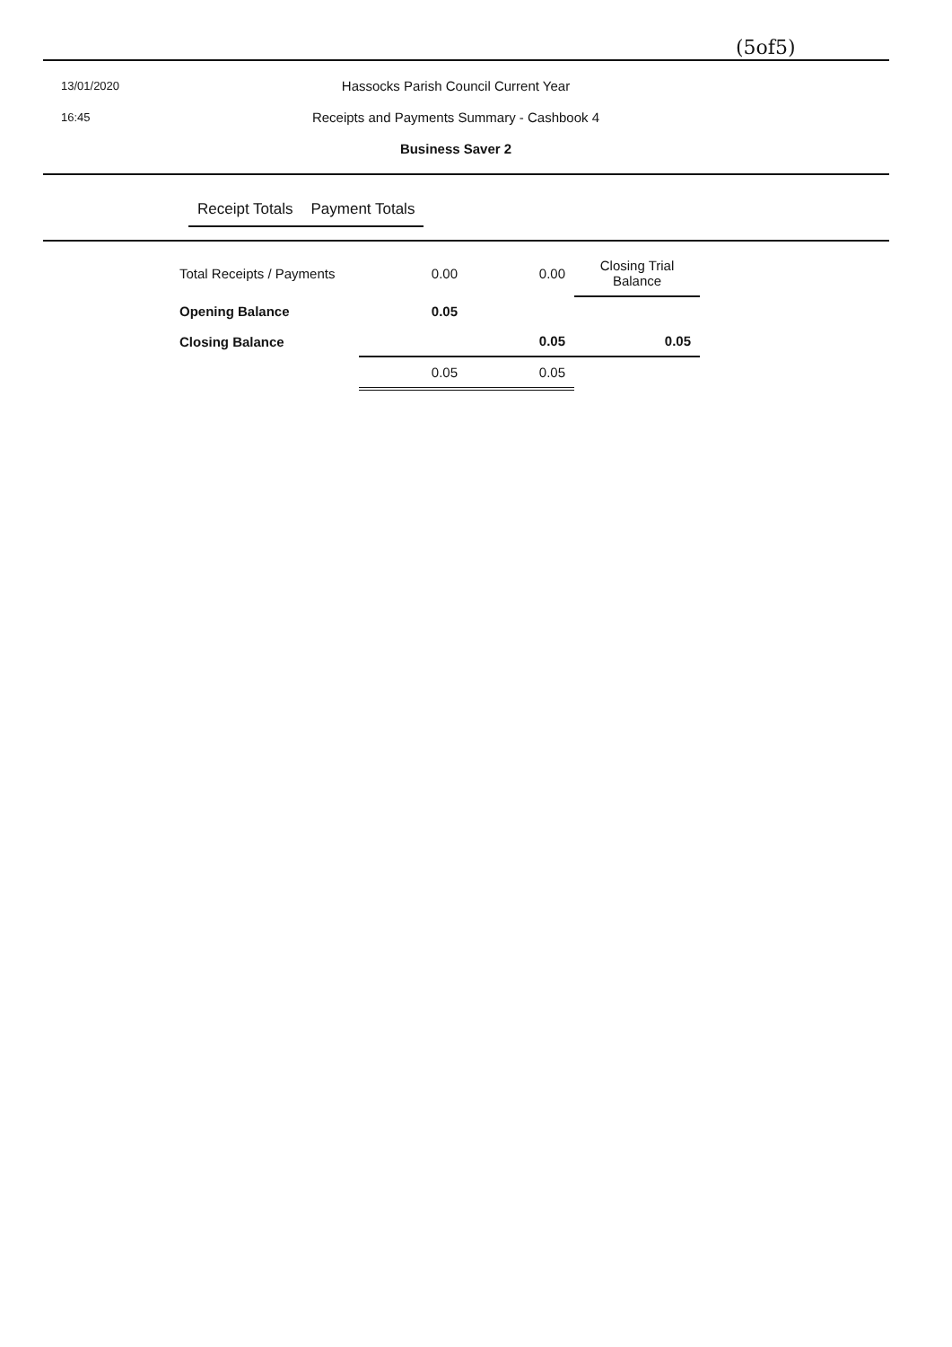(5of5)
13/01/2020
16:45
Hassocks Parish Council Current Year
Receipts and Payments Summary - Cashbook 4
Business Saver 2
| | Receipt Totals | Payment Totals | |
| --- | --- | --- | --- |
| Total Receipts / Payments | 0.00 | 0.00 | Closing Trial Balance |
| Opening Balance | 0.05 | | |
| Closing Balance | | 0.05 | 0.05 |
| | 0.05 | 0.05 | |